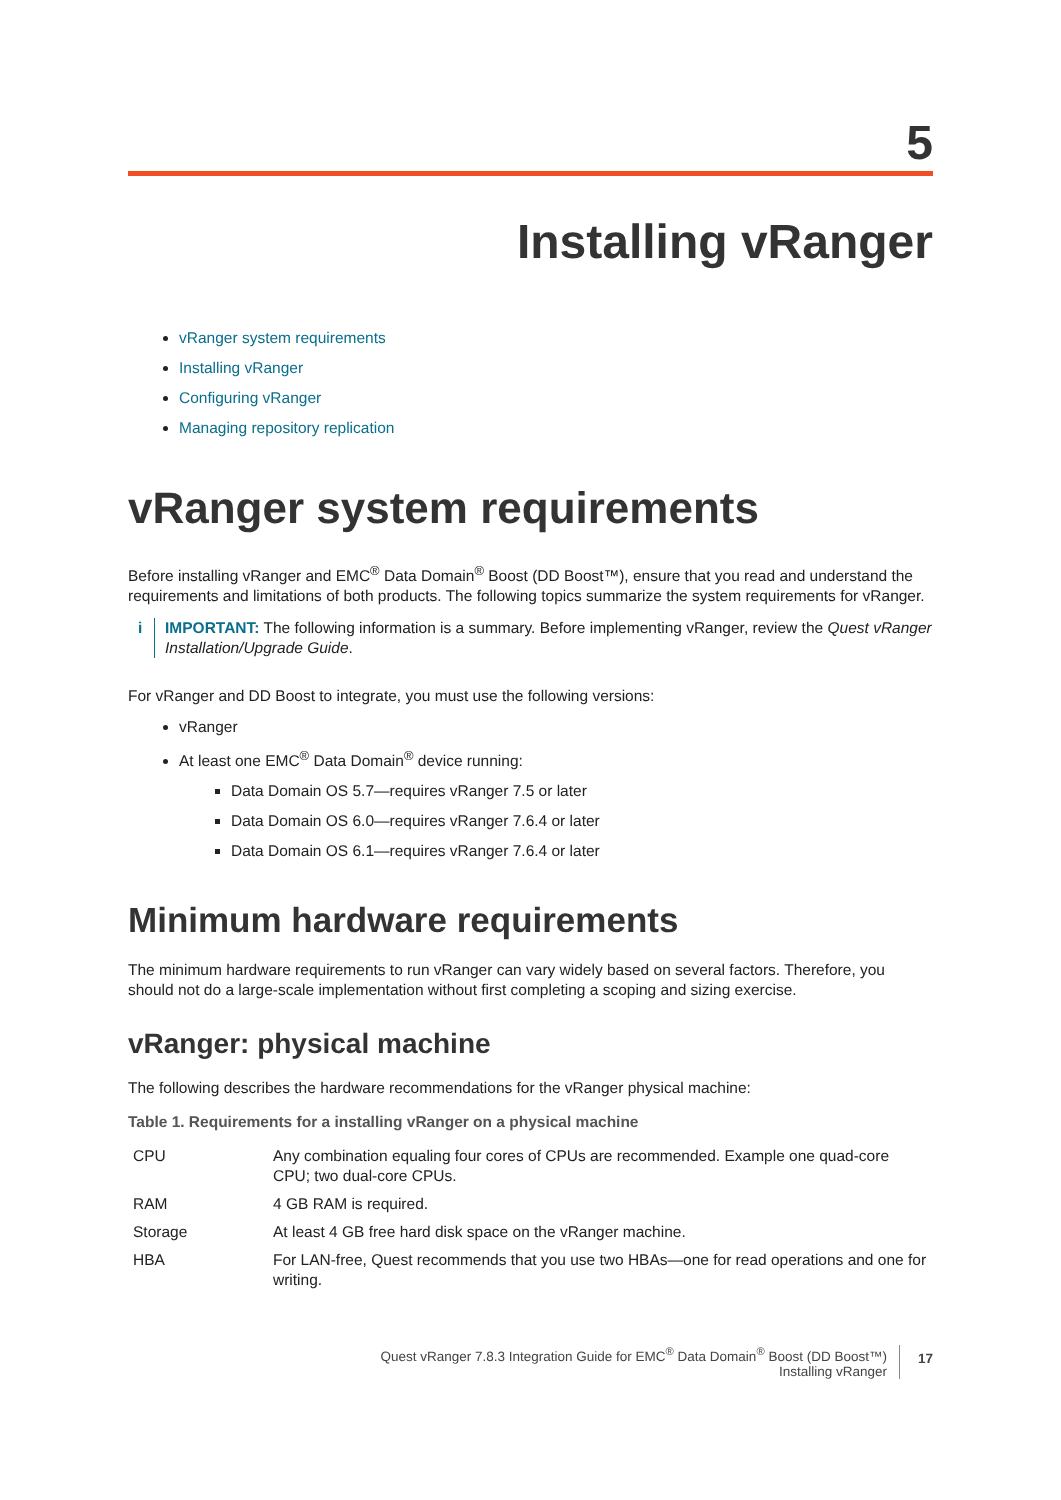5
Installing vRanger
vRanger system requirements
Installing vRanger
Configuring vRanger
Managing repository replication
vRanger system requirements
Before installing vRanger and EMC<sup>®</sup> Data Domain<sup>®</sup> Boost (DD Boost™), ensure that you read and understand the requirements and limitations of both products. The following topics summarize the system requirements for vRanger.
i IMPORTANT: The following information is a summary. Before implementing vRanger, review the Quest vRanger Installation/Upgrade Guide.
For vRanger and DD Boost to integrate, you must use the following versions:
vRanger
At least one EMC<sup>®</sup> Data Domain<sup>®</sup> device running:
Data Domain OS 5.7—requires vRanger 7.5 or later
Data Domain OS 6.0—requires vRanger 7.6.4 or later
Data Domain OS 6.1—requires vRanger 7.6.4 or later
Minimum hardware requirements
The minimum hardware requirements to run vRanger can vary widely based on several factors. Therefore, you should not do a large-scale implementation without first completing a scoping and sizing exercise.
vRanger: physical machine
The following describes the hardware recommendations for the vRanger physical machine:
Table 1. Requirements for a installing vRanger on a physical machine
| CPU | Any combination equaling four cores of CPUs are recommended. Example one quad-core CPU; two dual-core CPUs. |
| RAM | 4 GB RAM is required. |
| Storage | At least 4 GB free hard disk space on the vRanger machine. |
| HBA | For LAN-free, Quest recommends that you use two HBAs—one for read operations and one for writing. |
Quest vRanger 7.8.3 Integration Guide for EMC<sup>®</sup> Data Domain<sup>®</sup> Boost (DD Boost™)
Installing vRanger
17